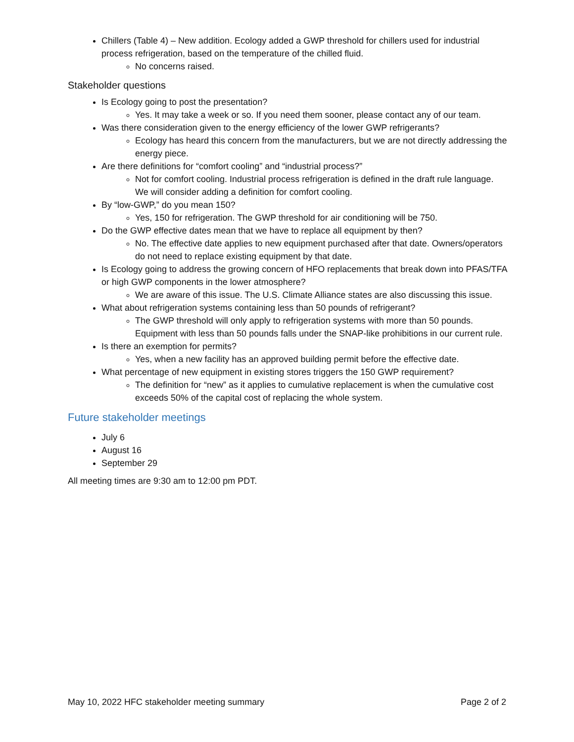Chillers (Table 4) – New addition. Ecology added a GWP threshold for chillers used for industrial process refrigeration, based on the temperature of the chilled fluid.
No concerns raised.
Stakeholder questions
Is Ecology going to post the presentation?
Yes. It may take a week or so. If you need them sooner, please contact any of our team.
Was there consideration given to the energy efficiency of the lower GWP refrigerants?
Ecology has heard this concern from the manufacturers, but we are not directly addressing the energy piece.
Are there definitions for “comfort cooling” and “industrial process?”
Not for comfort cooling. Industrial process refrigeration is defined in the draft rule language. We will consider adding a definition for comfort cooling.
By “low-GWP,” do you mean 150?
Yes, 150 for refrigeration. The GWP threshold for air conditioning will be 750.
Do the GWP effective dates mean that we have to replace all equipment by then?
No. The effective date applies to new equipment purchased after that date. Owners/operators do not need to replace existing equipment by that date.
Is Ecology going to address the growing concern of HFO replacements that break down into PFAS/TFA or high GWP components in the lower atmosphere?
We are aware of this issue. The U.S. Climate Alliance states are also discussing this issue.
What about refrigeration systems containing less than 50 pounds of refrigerant?
The GWP threshold will only apply to refrigeration systems with more than 50 pounds. Equipment with less than 50 pounds falls under the SNAP-like prohibitions in our current rule.
Is there an exemption for permits?
Yes, when a new facility has an approved building permit before the effective date.
What percentage of new equipment in existing stores triggers the 150 GWP requirement?
The definition for “new” as it applies to cumulative replacement is when the cumulative cost exceeds 50% of the capital cost of replacing the whole system.
Future stakeholder meetings
July 6
August 16
September 29
All meeting times are 9:30 am to 12:00 pm PDT.
May 10, 2022 HFC stakeholder meeting summary Page 2 of 2